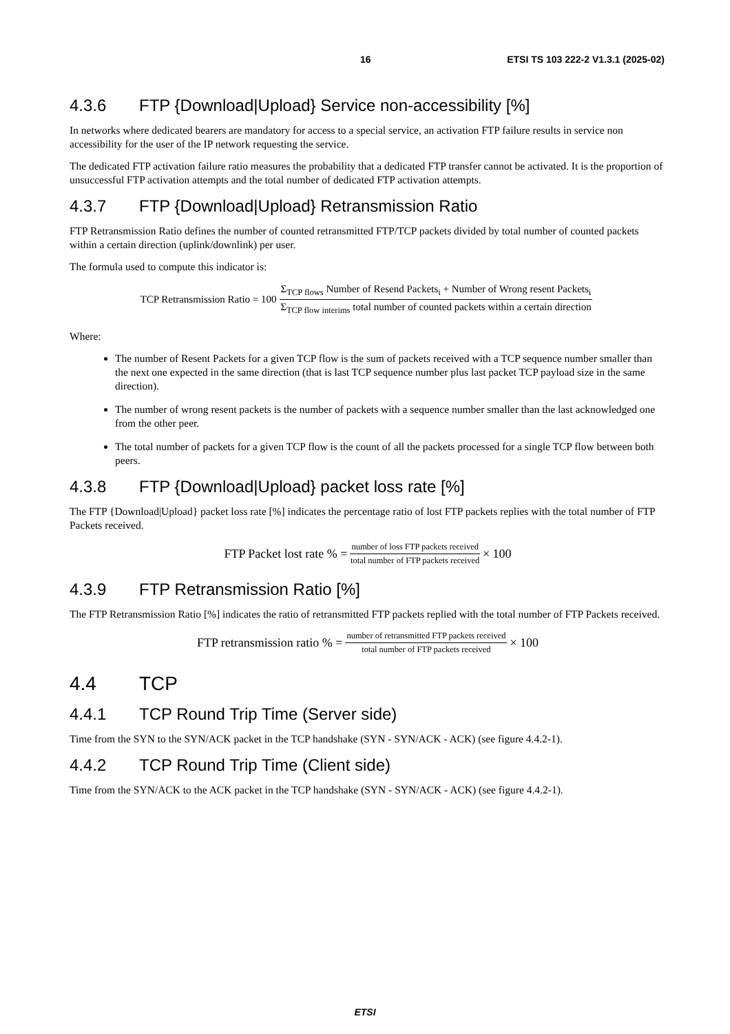16 ETSI TS 103 222-2 V1.3.1 (2025-02)
4.3.6 FTP {Download|Upload} Service non-accessibility [%]
In networks where dedicated bearers are mandatory for access to a special service, an activation FTP failure results in service non accessibility for the user of the IP network requesting the service.
The dedicated FTP activation failure ratio measures the probability that a dedicated FTP transfer cannot be activated. It is the proportion of unsuccessful FTP activation attempts and the total number of dedicated FTP activation attempts.
4.3.7 FTP {Download|Upload} Retransmission Ratio
FTP Retransmission Ratio defines the number of counted retransmitted FTP/TCP packets divided by total number of counted packets within a certain direction (uplink/downlink) per user.
The formula used to compute this indicator is:
TCP Retransmission Ratio = 100 Σ<sub>TCP flows</sub> Number of Resend Packets<sub>i</sub> + Number of Wrong resent Packets<sub>i</sub> Σ<sub>TCP flow interims</sub> total number of counted packets within a certain direction
Where:
The number of Resent Packets for a given TCP flow is the sum of packets received with a TCP sequence number smaller than the next one expected in the same direction (that is last TCP sequence number plus last packet TCP payload size in the same direction).
The number of wrong resent packets is the number of packets with a sequence number smaller than the last acknowledged one from the other peer.
The total number of packets for a given TCP flow is the count of all the packets processed for a single TCP flow between both peers.
4.3.8 FTP {Download|Upload} packet loss rate [%]
The FTP {Download|Upload} packet loss rate [%] indicates the percentage ratio of lost FTP packets replies with the total number of FTP Packets received.
FTP Packet lost rate % = number of loss FTP packets received total number of FTP packets received × 100
4.3.9 FTP Retransmission Ratio [%]
The FTP Retransmission Ratio [%] indicates the ratio of retransmitted FTP packets replied with the total number of FTP Packets received.
FTP retransmission ratio % = number of retransmitted FTP packets received total number of FTP packets received × 100
4.4 TCP
4.4.1 TCP Round Trip Time (Server side)
Time from the SYN to the SYN/ACK packet in the TCP handshake (SYN - SYN/ACK - ACK) (see figure 4.4.2-1).
4.4.2 TCP Round Trip Time (Client side)
Time from the SYN/ACK to the ACK packet in the TCP handshake (SYN - SYN/ACK - ACK) (see figure 4.4.2-1).
ETSI